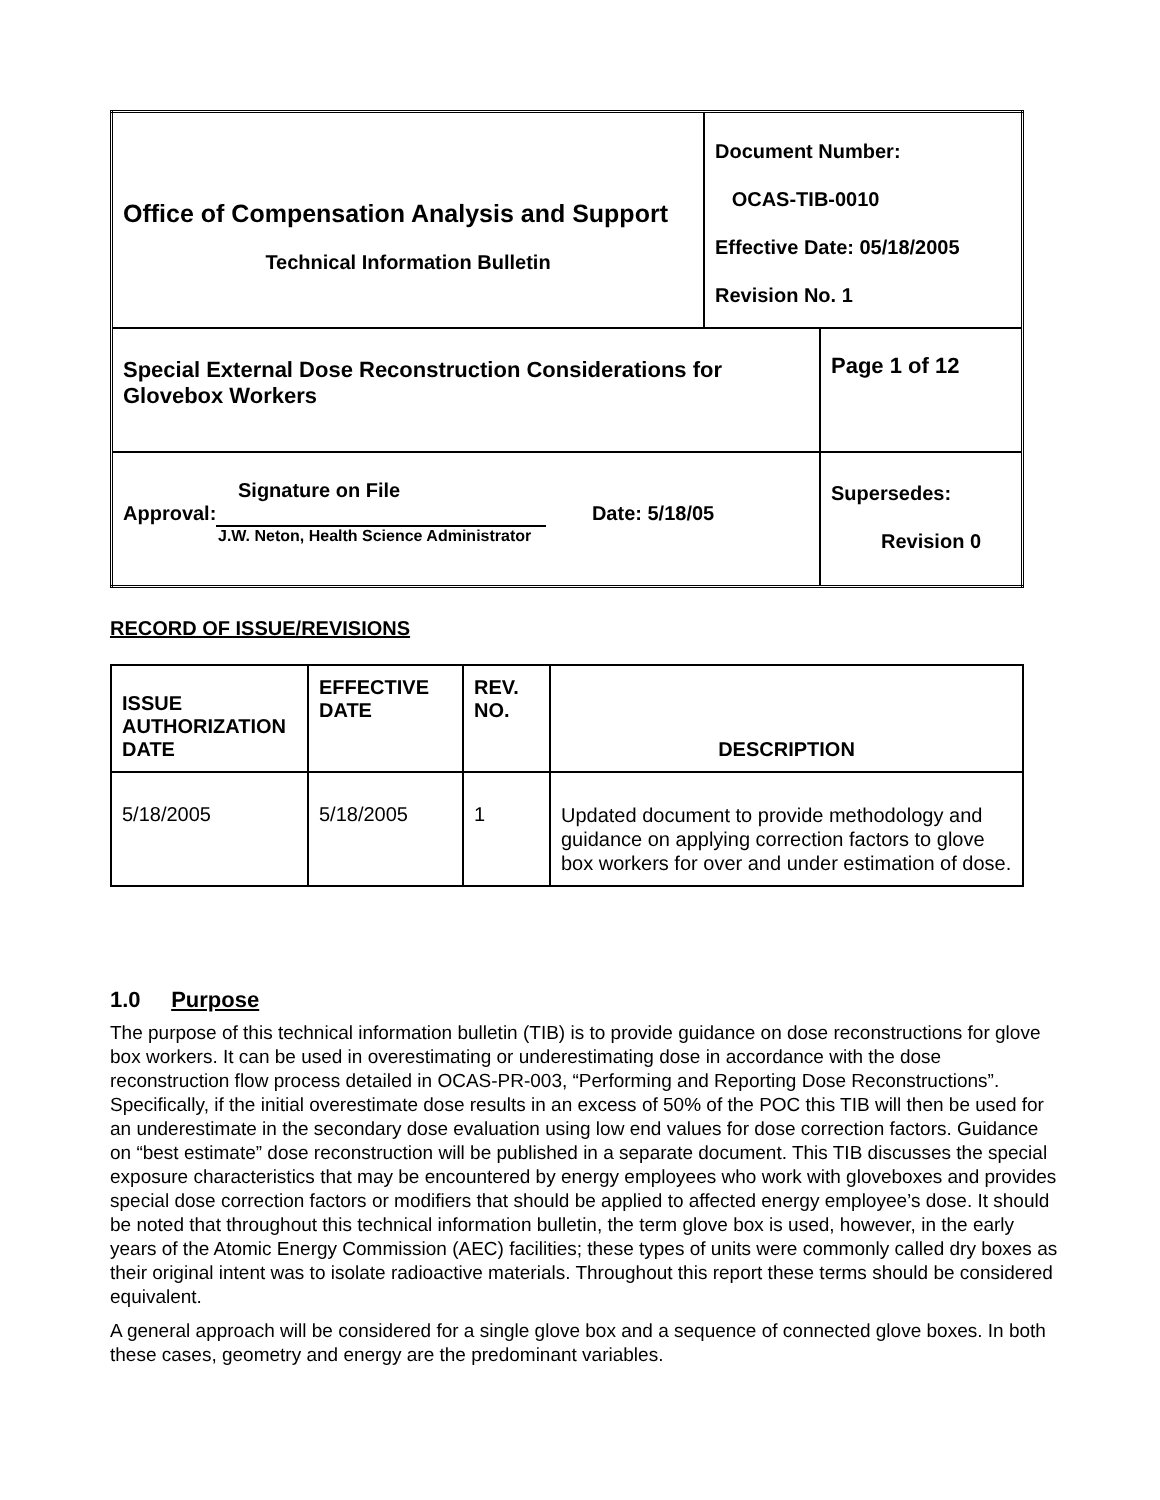| Office of Compensation Analysis and Support Technical Information Bulletin | Document Number: OCAS-TIB-0010 Effective Date: 05/18/2005 Revision No. 1 | |
| Special External Dose Reconstruction Considerations for Glovebox Workers | | Page 1 of 12 |
| Signature on File Approval: Date: 5/18/05 J.W. Neton, Health Science Administrator | | Supersedes: Revision 0 |
RECORD OF ISSUE/REVISIONS
| ISSUE AUTHORIZATION DATE | EFFECTIVE DATE | REV. NO. | DESCRIPTION |
| --- | --- | --- | --- |
| 5/18/2005 | 5/18/2005 | 1 | Updated document to provide methodology and guidance on applying correction factors to glove box workers for over and under estimation of dose. |
1.0 Purpose
The purpose of this technical information bulletin (TIB) is to provide guidance on dose reconstructions for glove box workers. It can be used in overestimating or underestimating dose in accordance with the dose reconstruction flow process detailed in OCAS-PR-003, “Performing and Reporting Dose Reconstructions”. Specifically, if the initial overestimate dose results in an excess of 50% of the POC this TIB will then be used for an underestimate in the secondary dose evaluation using low end values for dose correction factors. Guidance on “best estimate” dose reconstruction will be published in a separate document. This TIB discusses the special exposure characteristics that may be encountered by energy employees who work with gloveboxes and provides special dose correction factors or modifiers that should be applied to affected energy employee’s dose. It should be noted that throughout this technical information bulletin, the term glove box is used, however, in the early years of the Atomic Energy Commission (AEC) facilities; these types of units were commonly called dry boxes as their original intent was to isolate radioactive materials. Throughout this report these terms should be considered equivalent.
A general approach will be considered for a single glove box and a sequence of connected glove boxes. In both these cases, geometry and energy are the predominant variables.